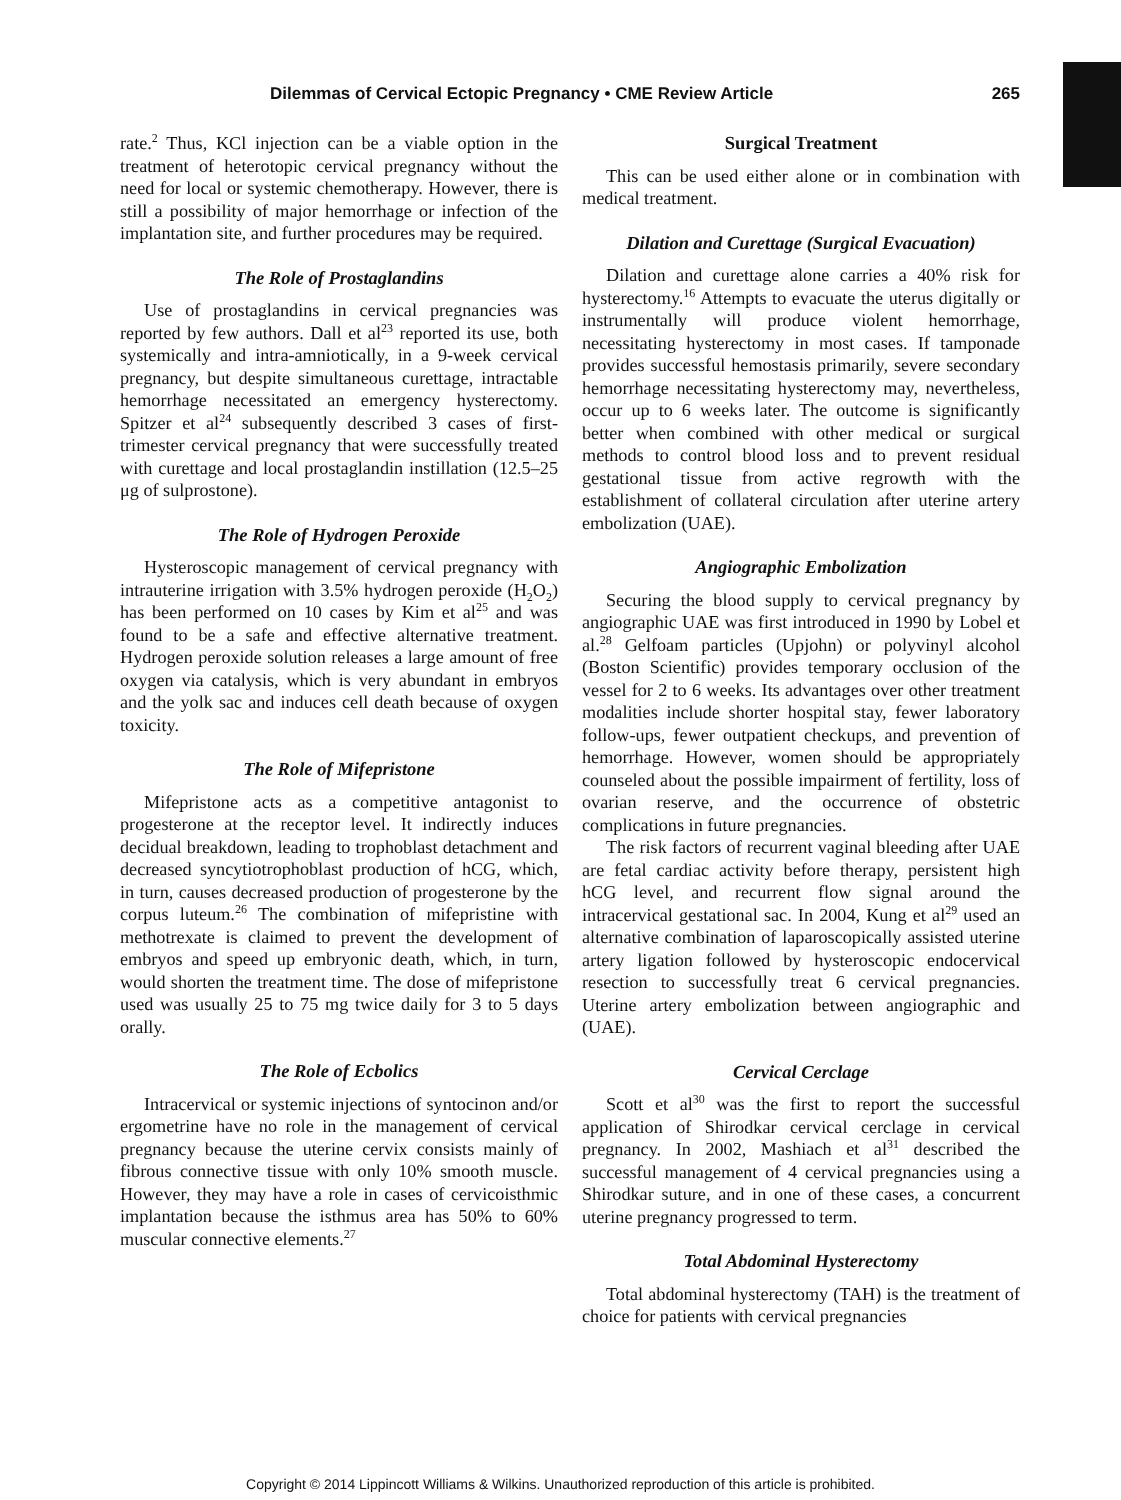Dilemmas of Cervical Ectopic Pregnancy • CME Review Article 265
rate.<sup>2</sup> Thus, KCl injection can be a viable option in the treatment of heterotopic cervical pregnancy without the need for local or systemic chemotherapy. However, there is still a possibility of major hemorrhage or infection of the implantation site, and further procedures may be required.
The Role of Prostaglandins
Use of prostaglandins in cervical pregnancies was reported by few authors. Dall et al<sup>23</sup> reported its use, both systemically and intra-amniotically, in a 9-week cervical pregnancy, but despite simultaneous curettage, intractable hemorrhage necessitated an emergency hysterectomy. Spitzer et al<sup>24</sup> subsequently described 3 cases of first-trimester cervical pregnancy that were successfully treated with curettage and local prostaglandin instillation (12.5–25 μg of sulprostone).
The Role of Hydrogen Peroxide
Hysteroscopic management of cervical pregnancy with intrauterine irrigation with 3.5% hydrogen peroxide (H<sub>2</sub>O<sub>2</sub>) has been performed on 10 cases by Kim et al<sup>25</sup> and was found to be a safe and effective alternative treatment. Hydrogen peroxide solution releases a large amount of free oxygen via catalysis, which is very abundant in embryos and the yolk sac and induces cell death because of oxygen toxicity.
The Role of Mifepristone
Mifepristone acts as a competitive antagonist to progesterone at the receptor level. It indirectly induces decidual breakdown, leading to trophoblast detachment and decreased syncytiotrophoblast production of hCG, which, in turn, causes decreased production of progesterone by the corpus luteum.<sup>26</sup> The combination of mifepristine with methotrexate is claimed to prevent the development of embryos and speed up embryonic death, which, in turn, would shorten the treatment time. The dose of mifepristone used was usually 25 to 75 mg twice daily for 3 to 5 days orally.
The Role of Ecbolics
Intracervical or systemic injections of syntocinon and/or ergometrine have no role in the management of cervical pregnancy because the uterine cervix consists mainly of fibrous connective tissue with only 10% smooth muscle. However, they may have a role in cases of cervicoisthmic implantation because the isthmus area has 50% to 60% muscular connective elements.<sup>27</sup>
Surgical Treatment
This can be used either alone or in combination with medical treatment.
Dilation and Curettage (Surgical Evacuation)
Dilation and curettage alone carries a 40% risk for hysterectomy.<sup>16</sup> Attempts to evacuate the uterus digitally or instrumentally will produce violent hemorrhage, necessitating hysterectomy in most cases. If tamponade provides successful hemostasis primarily, severe secondary hemorrhage necessitating hysterectomy may, nevertheless, occur up to 6 weeks later. The outcome is significantly better when combined with other medical or surgical methods to control blood loss and to prevent residual gestational tissue from active regrowth with the establishment of collateral circulation after uterine artery embolization (UAE).
Angiographic Embolization
Securing the blood supply to cervical pregnancy by angiographic UAE was first introduced in 1990 by Lobel et al.<sup>28</sup> Gelfoam particles (Upjohn) or polyvinyl alcohol (Boston Scientific) provides temporary occlusion of the vessel for 2 to 6 weeks. Its advantages over other treatment modalities include shorter hospital stay, fewer laboratory follow-ups, fewer outpatient checkups, and prevention of hemorrhage. However, women should be appropriately counseled about the possible impairment of fertility, loss of ovarian reserve, and the occurrence of obstetric complications in future pregnancies.
The risk factors of recurrent vaginal bleeding after UAE are fetal cardiac activity before therapy, persistent high hCG level, and recurrent flow signal around the intracervical gestational sac. In 2004, Kung et al<sup>29</sup> used an alternative combination of laparoscopically assisted uterine artery ligation followed by hysteroscopic endocervical resection to successfully treat 6 cervical pregnancies. Uterine artery embolization between angiographic and (UAE).
Cervical Cerclage
Scott et al<sup>30</sup> was the first to report the successful application of Shirodkar cervical cerclage in cervical pregnancy. In 2002, Mashiach et al<sup>31</sup> described the successful management of 4 cervical pregnancies using a Shirodkar suture, and in one of these cases, a concurrent uterine pregnancy progressed to term.
Total Abdominal Hysterectomy
Total abdominal hysterectomy (TAH) is the treatment of choice for patients with cervical pregnancies
Copyright © 2014 Lippincott Williams & Wilkins. Unauthorized reproduction of this article is prohibited.